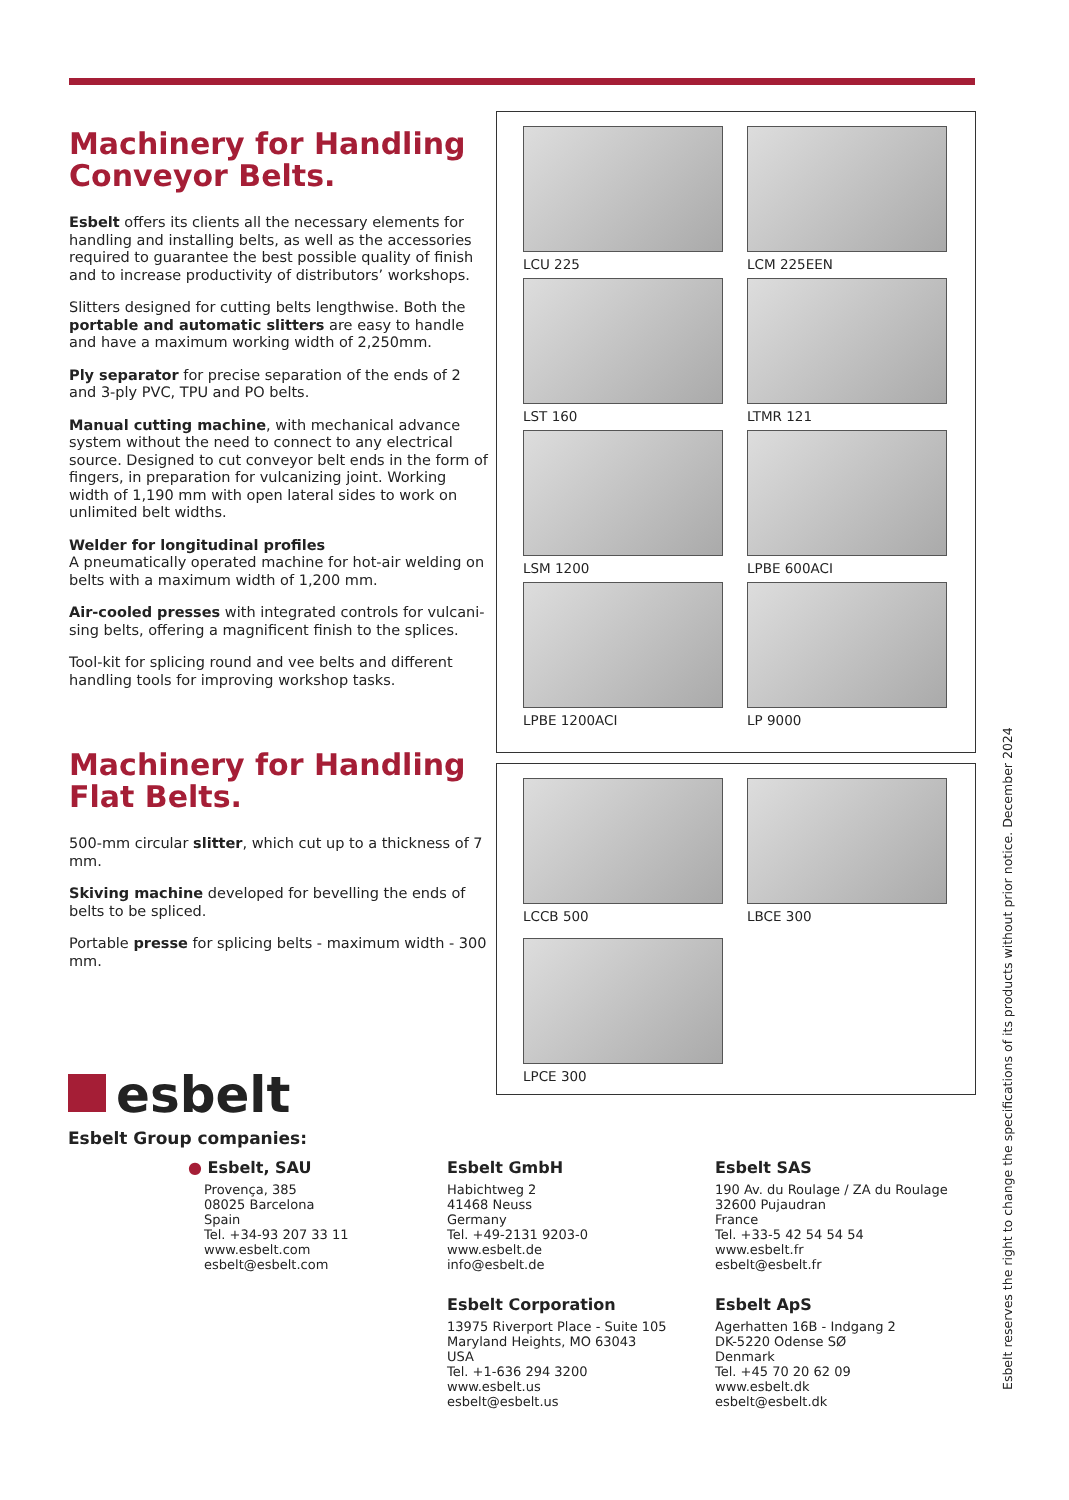Machinery for Handling Conveyor Belts.
Esbelt offers its clients all the necessary elements for handling and installing belts, as well as the accessories required to guarantee the best possible quality of finish and to increase productivity of distributors’ workshops.
Slitters designed for cutting belts lengthwise. Both the portable and automatic slitters are easy to handle and have a maximum working width of 2,250mm.
Ply separator for precise separation of the ends of 2 and 3-ply PVC, TPU and PO belts.
Manual cutting machine, with mechanical advance system without the need to connect to any electrical source. Designed to cut conveyor belt ends in the form of fingers, in preparation for vulcanizing joint. Working width of 1,190 mm with open lateral sides to work on unlimited belt widths.
Welder for longitudinal profiles
A pneumatically operated machine for hot-air welding on belts with a maximum width of 1,200 mm.
Air-cooled presses with integrated controls for vulcani-sing belts, offering a magnificent finish to the splices.
Tool-kit for splicing round and vee belts and different handling tools for improving workshop tasks.
Machinery for Handling Flat Belts.
500-mm circular slitter, which cut up to a thickness of 7 mm.
Skiving machine developed for bevelling the ends of belts to be spliced.
Portable presse for splicing belts - maximum width - 300 mm.
LCU 225
LCM 225EEN
LST 160
LTMR 121
LSM 1200
LPBE 600ACI
LPBE 1200ACI
LP 9000
LCCB 500
LBCE 300
LPCE 300
esbelt
Esbelt Group companies:
● Esbelt, SAU
Provença, 385
08025 Barcelona
Spain
Tel. +34-93 207 33 11
www.esbelt.com
esbelt@esbelt.com
Esbelt GmbH
Habichtweg 2
41468 Neuss
Germany
Tel. +49-2131 9203-0
www.esbelt.de
info@esbelt.de
Esbelt SAS
190 Av. du Roulage / ZA du Roulage
32600 Pujaudran
France
Tel. +33-5 42 54 54 54
www.esbelt.fr
esbelt@esbelt.fr
Esbelt Corporation
13975 Riverport Place - Suite 105
Maryland Heights, MO 63043
USA
Tel. +1-636 294 3200
www.esbelt.us
esbelt@esbelt.us
Esbelt ApS
Agerhatten 16B - Indgang 2
DK-5220 Odense SØ
Denmark
Tel. +45 70 20 62 09
www.esbelt.dk
esbelt@esbelt.dk
Esbelt reserves the right to change the specifications of its products without prior notice. December 2024